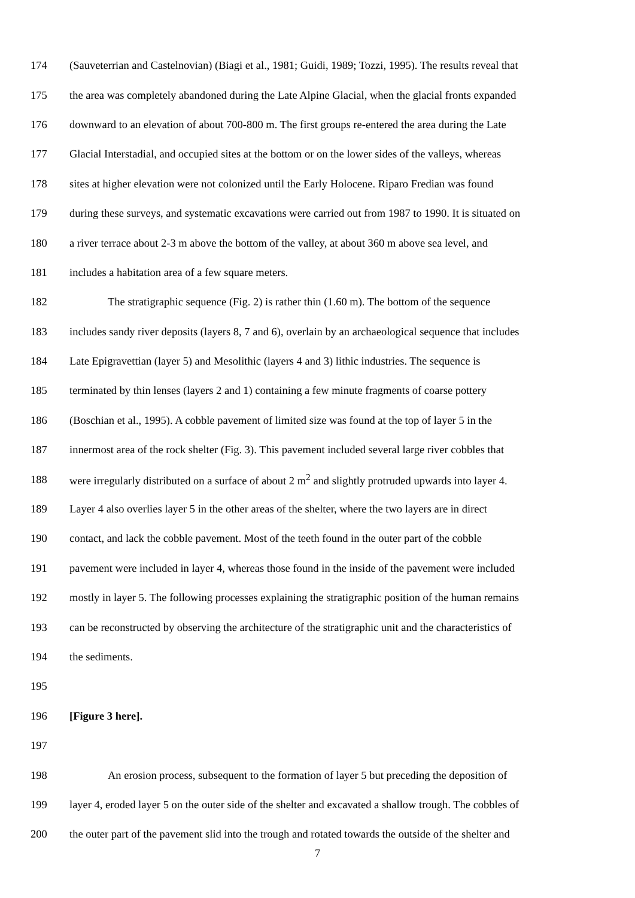174 (Sauveterrian and Castelnovian) (Biagi et al., 1981; Guidi, 1989; Tozzi, 1995). The results reveal that
175 the area was completely abandoned during the Late Alpine Glacial, when the glacial fronts expanded
176 downward to an elevation of about 700-800 m. The first groups re-entered the area during the Late
177 Glacial Interstadial, and occupied sites at the bottom or on the lower sides of the valleys, whereas
178 sites at higher elevation were not colonized until the Early Holocene. Riparo Fredian was found
179 during these surveys, and systematic excavations were carried out from 1987 to 1990. It is situated on
180 a river terrace about 2-3 m above the bottom of the valley, at about 360 m above sea level, and
181 includes a habitation area of a few square meters.
182 The stratigraphic sequence (Fig. 2) is rather thin (1.60 m). The bottom of the sequence
183 includes sandy river deposits (layers 8, 7 and 6), overlain by an archaeological sequence that includes
184 Late Epigravettian (layer 5) and Mesolithic (layers 4 and 3) lithic industries. The sequence is
185 terminated by thin lenses (layers 2 and 1) containing a few minute fragments of coarse pottery
186 (Boschian et al., 1995). A cobble pavement of limited size was found at the top of layer 5 in the
187 innermost area of the rock shelter (Fig. 3). This pavement included several large river cobbles that
188 were irregularly distributed on a surface of about 2 m<sup>2</sup> and slightly protruded upwards into layer 4.
189 Layer 4 also overlies layer 5 in the other areas of the shelter, where the two layers are in direct
190 contact, and lack the cobble pavement. Most of the teeth found in the outer part of the cobble
191 pavement were included in layer 4, whereas those found in the inside of the pavement were included
192 mostly in layer 5. The following processes explaining the stratigraphic position of the human remains
193 can be reconstructed by observing the architecture of the stratigraphic unit and the characteristics of
194 the sediments.
195
196 [Figure 3 here].
197
198 An erosion process, subsequent to the formation of layer 5 but preceding the deposition of
199 layer 4, eroded layer 5 on the outer side of the shelter and excavated a shallow trough. The cobbles of
200 the outer part of the pavement slid into the trough and rotated towards the outside of the shelter and
7